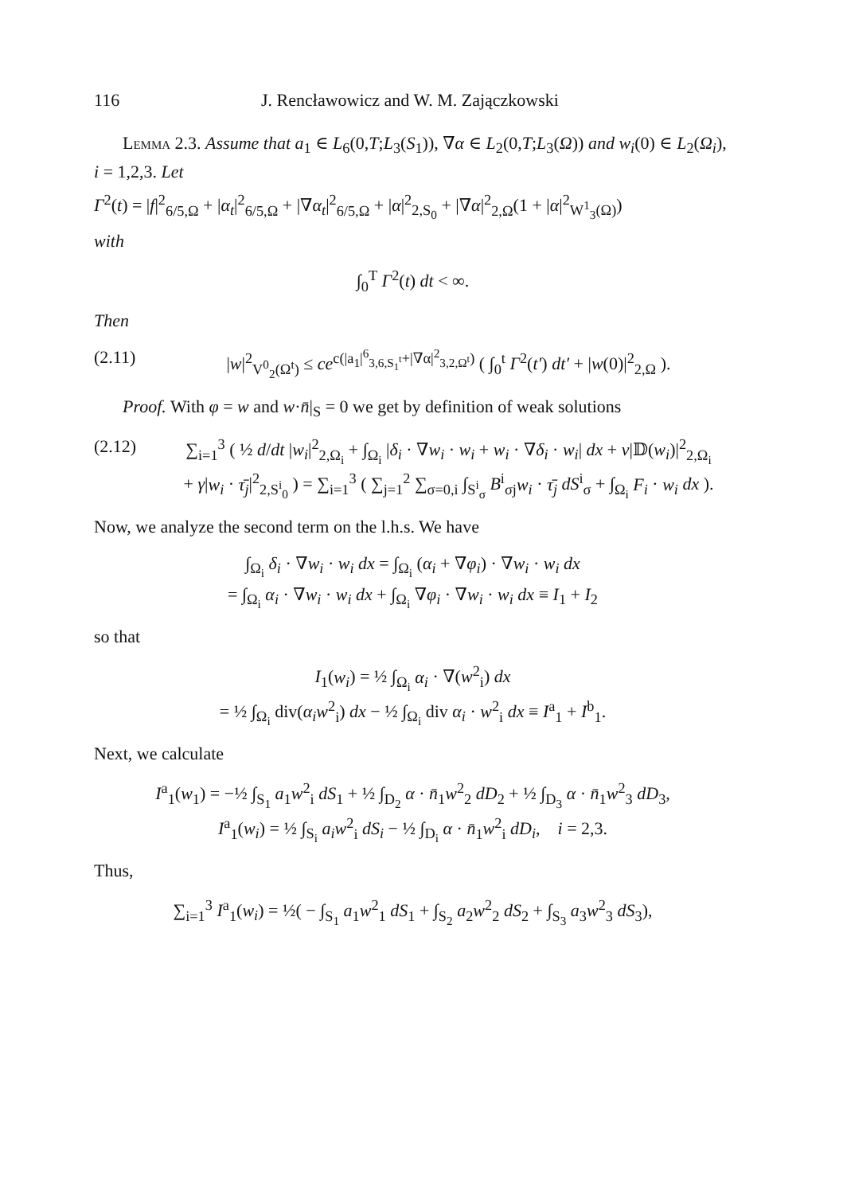116 J. Rencławowicz and W. M. Zajączkowski
Lemma 2.3. Assume that a<sub>1</sub> ∈ L<sub>6</sub>(0,T;L<sub>3</sub>(S<sub>1</sub>)), ∇α ∈ L<sub>2</sub>(0,T;L<sub>3</sub>(Ω)) and w<sub>i</sub>(0) ∈ L<sub>2</sub>(Ω<sub>i</sub>), i = 1,2,3. Let
Γ<sup>2</sup>(t) = |f|<sup>2</sup><sub>6/5,Ω</sub> + |α<sub>t</sub>|<sup>2</sup><sub>6/5,Ω</sub> + |∇α<sub>t</sub>|<sup>2</sup><sub>6/5,Ω</sub> + |α|<sup>2</sup><sub>2,S<sub>0</sub></sub> + |∇α|<sup>2</sup><sub>2,Ω</sub>(1 + |α|<sup>2</sup><sub>W<sup>1</sup><sub>3</sub>(Ω)</sub>)
with
∫<sub>0</sub><sup>T</sup> Γ<sup>2</sup>(t) dt < ∞.
Then
(2.11) |w|<sup>2</sup><sub>V<sup>0</sup><sub>2</sub>(Ω<sup>t</sup>)</sub> ≤ ce<sup>c(|a<sub>1</sub>|<sup>6</sup><sub>3,6,S<sub>1</sub><sup>t</sup></sub>+|∇α|<sup>2</sup><sub>3,2,Ω<sup>t</sup></sub>)</sup> ( ∫<sub>0</sub><sup>t</sup> Γ<sup>2</sup>(t′) dt′ + |w(0)|<sup>2</sup><sub>2,Ω</sub> ).
Proof. With φ = w and w·n̄|<sub>S</sub> = 0 we get by definition of weak solutions
(2.12) ∑<sub>i=1</sub><sup>3</sup> ( ½ d/dt |w<sub>i</sub>|<sup>2</sup><sub>2,Ω<sub>i</sub></sub> + ∫<sub>Ω<sub>i</sub></sub> |δ<sub>i</sub> · ∇w<sub>i</sub> · w<sub>i</sub> + w<sub>i</sub> · ∇δ<sub>i</sub> · w<sub>i</sub>| dx + ν|𝔻(w<sub>i</sub>)|<sup>2</sup><sub>2,Ω<sub>i</sub></sub>
+ γ|w<sub>i</sub> · τ̄<sub>j</sub>|<sup>2</sup><sub>2,S<sup>i</sup><sub>0</sub></sub> ) = ∑<sub>i=1</sub><sup>3</sup> ( ∑<sub>j=1</sub><sup>2</sup> ∑<sub>σ=0,i</sub> ∫<sub>S<sup>i</sup><sub>σ</sub></sub> B<sup>i</sup><sub>σj</sub>w<sub>i</sub> · τ̄<sub>j</sub> dS<sup>i</sup><sub>σ</sub> + ∫<sub>Ω<sub>i</sub></sub> F<sub>i</sub> · w<sub>i</sub> dx ).
Now, we analyze the second term on the l.h.s. We have
∫<sub>Ω<sub>i</sub></sub> δ<sub>i</sub> · ∇w<sub>i</sub> · w<sub>i</sub> dx = ∫<sub>Ω<sub>i</sub></sub> (α<sub>i</sub> + ∇φ<sub>i</sub>) · ∇w<sub>i</sub> · w<sub>i</sub> dx
= ∫<sub>Ω<sub>i</sub></sub> α<sub>i</sub> · ∇w<sub>i</sub> · w<sub>i</sub> dx + ∫<sub>Ω<sub>i</sub></sub> ∇φ<sub>i</sub> · ∇w<sub>i</sub> · w<sub>i</sub> dx ≡ I<sub>1</sub> + I<sub>2</sub>
so that
I<sub>1</sub>(w<sub>i</sub>) = ½ ∫<sub>Ω<sub>i</sub></sub> α<sub>i</sub> · ∇(w<sup>2</sup><sub>i</sub>) dx
= ½ ∫<sub>Ω<sub>i</sub></sub> div(α<sub>i</sub>w<sup>2</sup><sub>i</sub>) dx − ½ ∫<sub>Ω<sub>i</sub></sub> div α<sub>i</sub> · w<sup>2</sup><sub>i</sub> dx ≡ I<sup>a</sup><sub>1</sub> + I<sup>b</sup><sub>1</sub>.
Next, we calculate
I<sup>a</sup><sub>1</sub>(w<sub>1</sub>) = −½ ∫<sub>S<sub>1</sub></sub> a<sub>1</sub>w<sup>2</sup><sub>i</sub> dS<sub>1</sub> + ½ ∫<sub>D<sub>2</sub></sub> α · n̄<sub>1</sub>w<sup>2</sup><sub>2</sub> dD<sub>2</sub> + ½ ∫<sub>D<sub>3</sub></sub> α · n̄<sub>1</sub>w<sup>2</sup><sub>3</sub> dD<sub>3</sub>,
I<sup>a</sup><sub>1</sub>(w<sub>i</sub>) = ½ ∫<sub>S<sub>i</sub></sub> a<sub>i</sub>w<sup>2</sup><sub>i</sub> dS<sub>i</sub> − ½ ∫<sub>D<sub>i</sub></sub> α · n̄<sub>1</sub>w<sup>2</sup><sub>i</sub> dD<sub>i</sub>, i = 2,3.
Thus,
∑<sub>i=1</sub><sup>3</sup> I<sup>a</sup><sub>1</sub>(w<sub>i</sub>) = ½( − ∫<sub>S<sub>1</sub></sub> a<sub>1</sub>w<sup>2</sup><sub>1</sub> dS<sub>1</sub> + ∫<sub>S<sub>2</sub></sub> a<sub>2</sub>w<sup>2</sup><sub>2</sub> dS<sub>2</sub> + ∫<sub>S<sub>3</sub></sub> a<sub>3</sub>w<sup>2</sup><sub>3</sub> dS<sub>3</sub>),